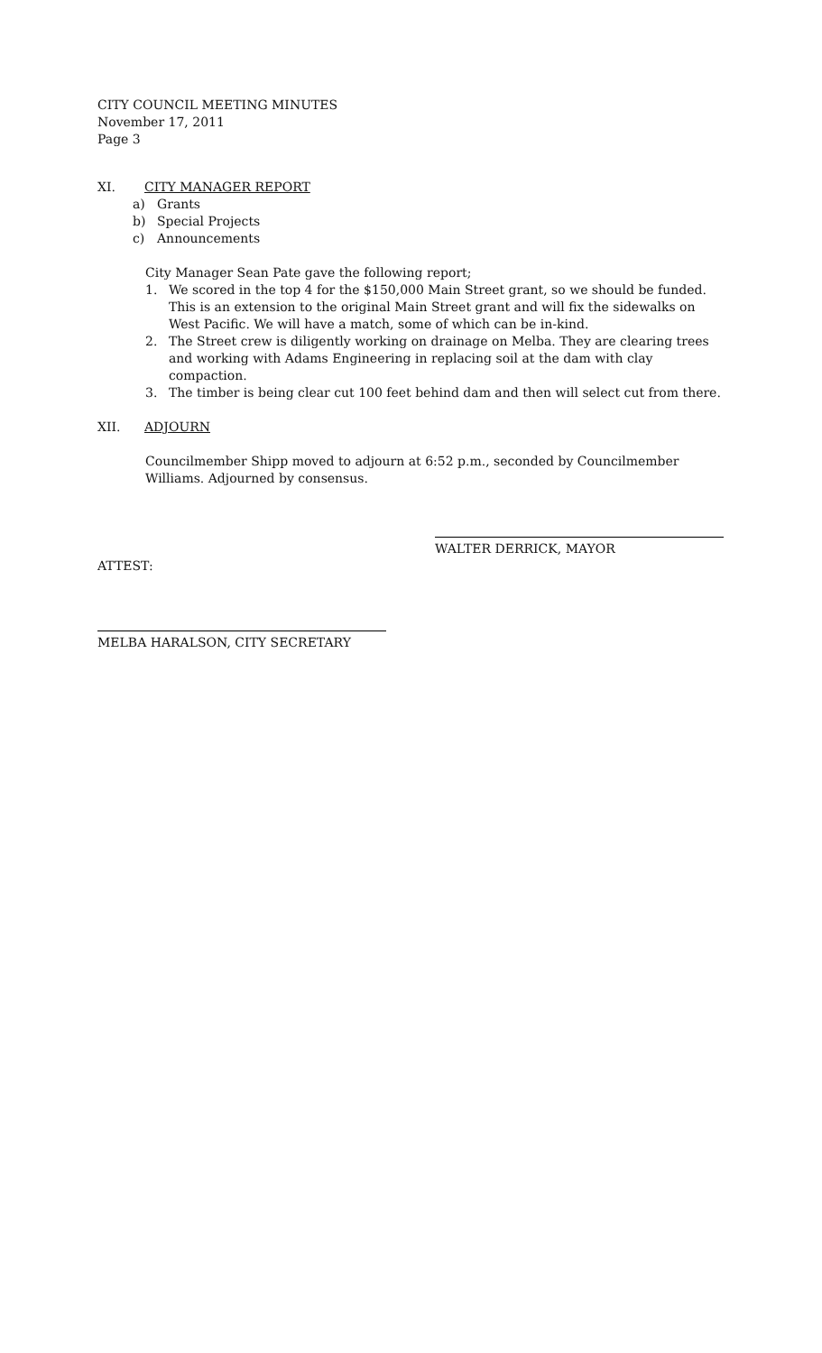CITY COUNCIL MEETING MINUTES
November 17, 2011
Page 3
XI. CITY MANAGER REPORT
a) Grants
b) Special Projects
c) Announcements
City Manager Sean Pate gave the following report;
1. We scored in the top 4 for the $150,000 Main Street grant, so we should be funded. This is an extension to the original Main Street grant and will fix the sidewalks on West Pacific. We will have a match, some of which can be in-kind.
2. The Street crew is diligently working on drainage on Melba. They are clearing trees and working with Adams Engineering in replacing soil at the dam with clay compaction.
3. The timber is being clear cut 100 feet behind dam and then will select cut from there.
XII. ADJOURN
Councilmember Shipp moved to adjourn at 6:52 p.m., seconded by Councilmember Williams. Adjourned by consensus.
WALTER DERRICK, MAYOR
ATTEST:
MELBA HARALSON, CITY SECRETARY